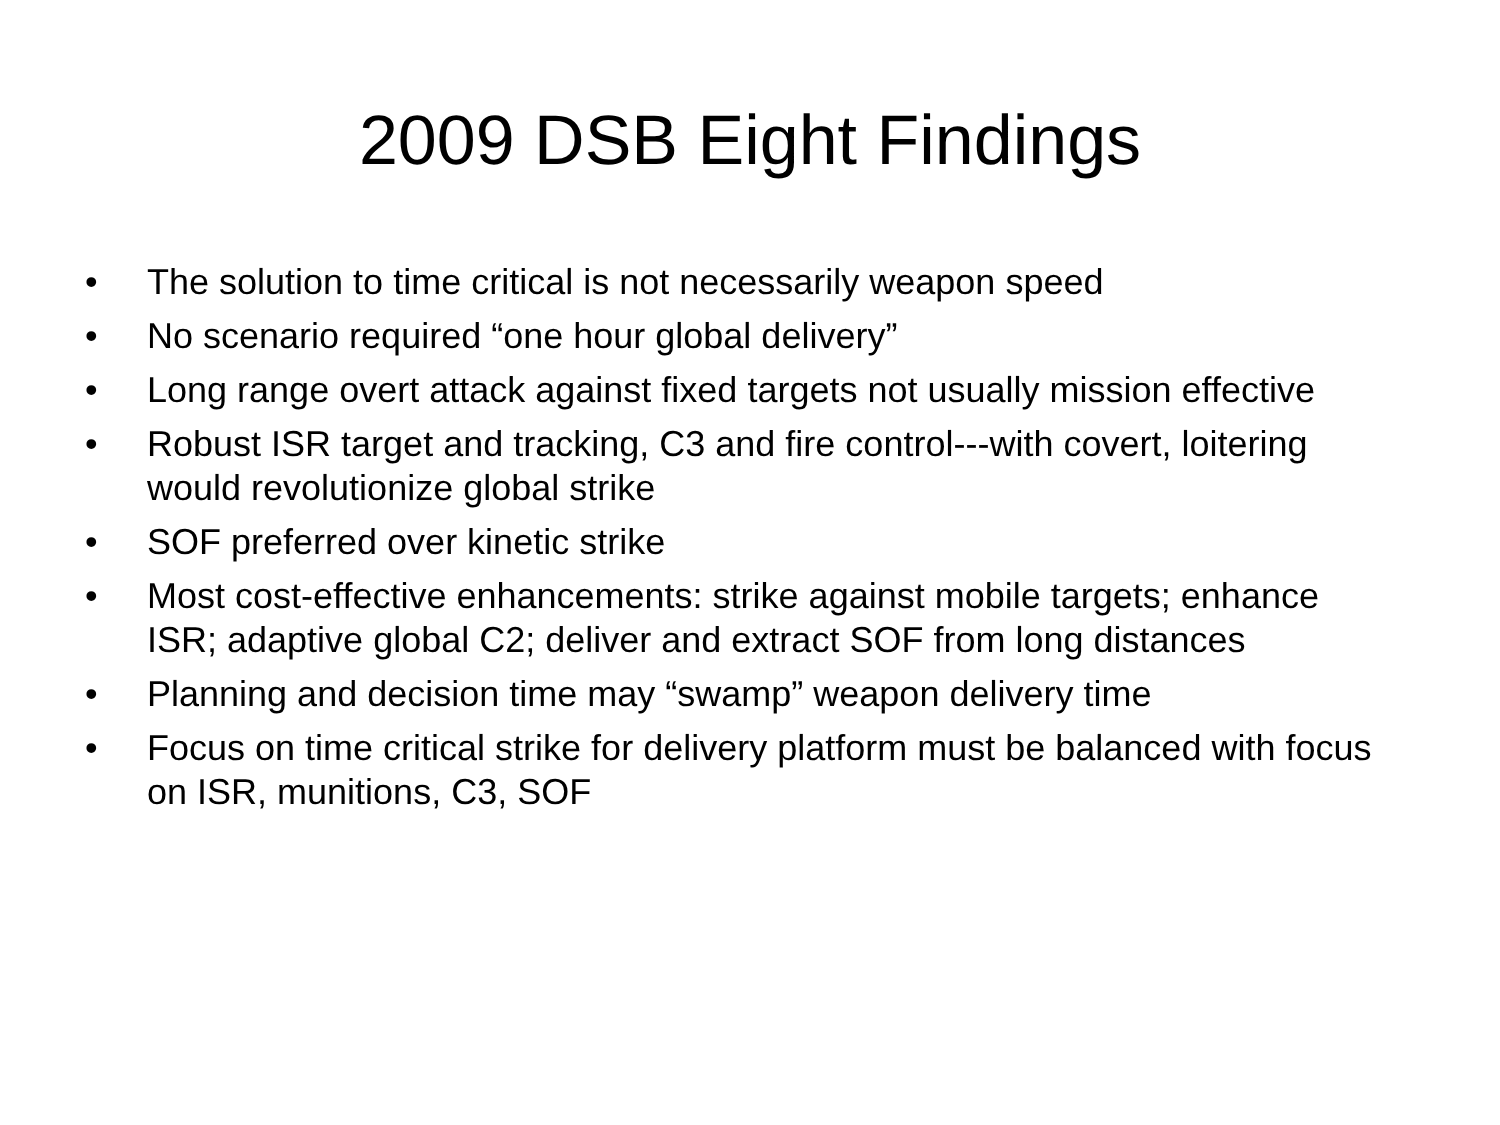2009 DSB Eight Findings
• The solution to time critical is not necessarily weapon speed
• No scenario required “one hour global delivery”
• Long range overt attack against fixed targets not usually mission effective
• Robust ISR target and tracking, C3 and fire control---with covert, loitering would revolutionize global strike
• SOF preferred over kinetic strike
• Most cost-effective enhancements: strike against mobile targets; enhance ISR; adaptive global C2; deliver and extract SOF from long distances
• Planning and decision time may “swamp” weapon delivery time
• Focus on time critical strike for delivery platform must be balanced with focus on ISR, munitions, C3, SOF